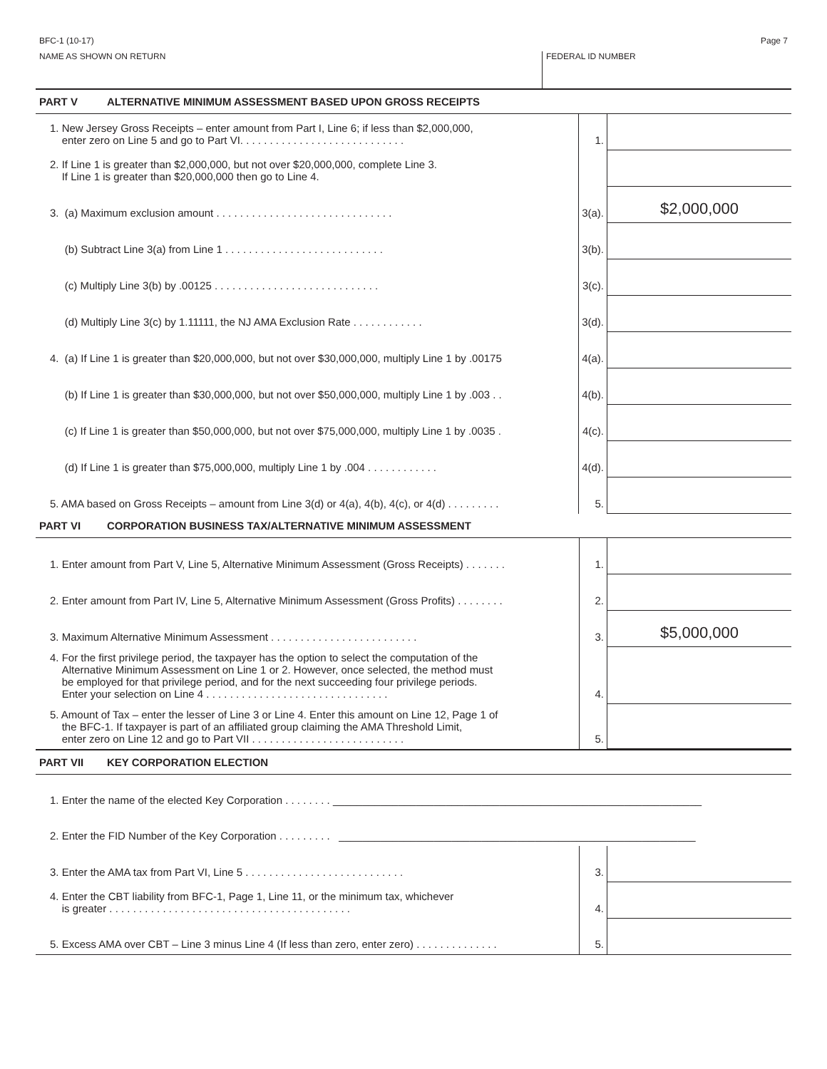BFC-1 (10-17) Page 7
NAME AS SHOWN ON RETURN FEDERAL ID NUMBER
PART V ALTERNATIVE MINIMUM ASSESSMENT BASED UPON GROSS RECEIPTS
| 1. New Jersey Gross Receipts – enter amount from Part I, Line 6; if less than $2,000,000, enter zero on Line 5 and go to Part VI. . . . . . . . . . . . . . . . . . . . . . . . . . . . | 1. | |
| 2. If Line 1 is greater than $2,000,000, but not over $20,000,000, complete Line 3. If Line 1 is greater than $20,000,000 then go to Line 4. | | |
| 3. (a) Maximum exclusion amount . . . . . . . . . . . . . . . . . . . . . . . . . . . . . . | 3(a). | $2,000,000 |
| (b) Subtract Line 3(a) from Line 1 . . . . . . . . . . . . . . . . . . . . . . . . . . . | 3(b). | |
| (c) Multiply Line 3(b) by .00125 . . . . . . . . . . . . . . . . . . . . . . . . . . . . | 3(c). | |
| (d) Multiply Line 3(c) by 1.11111, the NJ AMA Exclusion Rate . . . . . . . . . . . . | 3(d). | |
| 4. (a) If Line 1 is greater than $20,000,000, but not over $30,000,000, multiply Line 1 by .00175 | 4(a). | |
| (b) If Line 1 is greater than $30,000,000, but not over $50,000,000, multiply Line 1 by .003 . . | 4(b). | |
| (c) If Line 1 is greater than $50,000,000, but not over $75,000,000, multiply Line 1 by .0035 . | 4(c). | |
| (d) If Line 1 is greater than $75,000,000, multiply Line 1 by .004 . . . . . . . . . . . . | 4(d). | |
| 5. AMA based on Gross Receipts – amount from Line 3(d) or 4(a), 4(b), 4(c), or 4(d) . . . . . . . . . | 5. | |
PART VI CORPORATION BUSINESS TAX/ALTERNATIVE MINIMUM ASSESSMENT
| 1. Enter amount from Part V, Line 5, Alternative Minimum Assessment (Gross Receipts) . . . . . . . | 1. | |
| 2. Enter amount from Part IV, Line 5, Alternative Minimum Assessment (Gross Profits) . . . . . . . . | 2. | |
| 3. Maximum Alternative Minimum Assessment . . . . . . . . . . . . . . . . . . . . . . . . . | 3. | $5,000,000 |
| 4. For the first privilege period, the taxpayer has the option to select the computation of the Alternative Minimum Assessment on Line 1 or 2. However, once selected, the method must be employed for that privilege period, and for the next succeeding four privilege periods. Enter your selection on Line 4 . . . . . . . . . . . . . . . . . . . . . . . . . . . . . . . | 4. | |
| 5. Amount of Tax – enter the lesser of Line 3 or Line 4. Enter this amount on Line 12, Page 1 of the BFC-1. If taxpayer is part of an affiliated group claiming the AMA Threshold Limit, enter zero on Line 12 and go to Part VII . . . . . . . . . . . . . . . . . . . . . . . . . . | 5. | |
PART VII KEY CORPORATION ELECTION
| 1. Enter the name of the elected Key Corporation . . . . . . . . ______________________________________________________________ | | |
| 2. Enter the FID Number of the Key Corporation . . . . . . . . . ____________________________________________________________ | | |
| 3. Enter the AMA tax from Part VI, Line 5 . . . . . . . . . . . . . . . . . . . . . . . . . . . | 3. | |
| 4. Enter the CBT liability from BFC-1, Page 1, Line 11, or the minimum tax, whichever is greater . . . . . . . . . . . . . . . . . . . . . . . . . . . . . . . . . . . . . . . . . | 4. | |
| 5. Excess AMA over CBT – Line 3 minus Line 4 (If less than zero, enter zero) . . . . . . . . . . . . . . | 5. | |